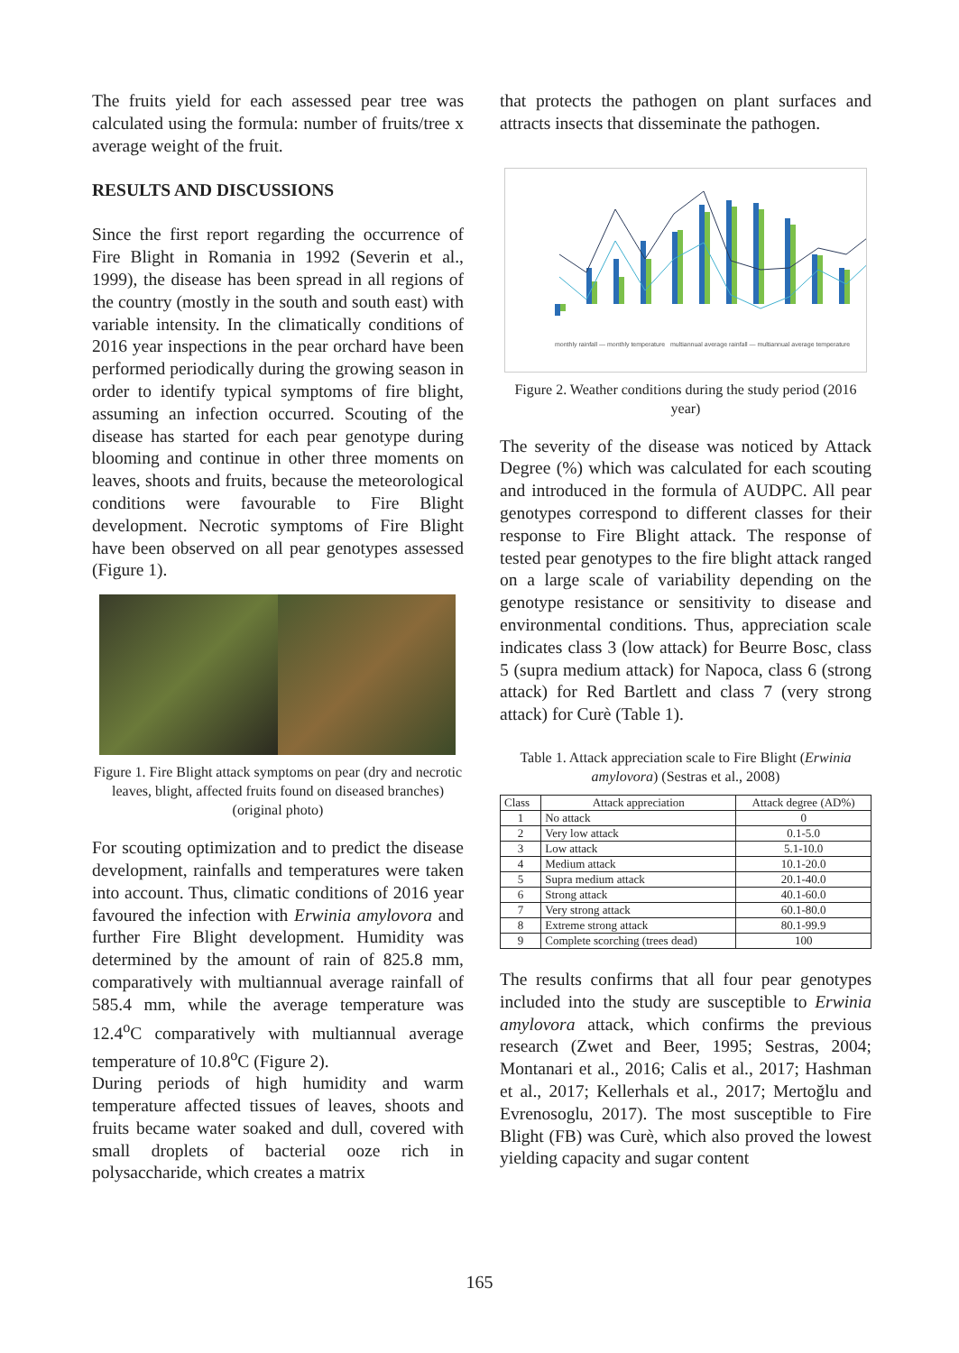The fruits yield for each assessed pear tree was calculated using the formula: number of fruits/tree x average weight of the fruit.
RESULTS AND DISCUSSIONS
Since the first report regarding the occurrence of Fire Blight in Romania in 1992 (Severin et al., 1999), the disease has been spread in all regions of the country (mostly in the south and south east) with variable intensity. In the climatically conditions of 2016 year inspections in the pear orchard have been performed periodically during the growing season in order to identify typical symptoms of fire blight, assuming an infection occurred. Scouting of the disease has started for each pear genotype during blooming and continue in other three moments on leaves, shoots and fruits, because the meteorological conditions were favourable to Fire Blight development. Necrotic symptoms of Fire Blight have been observed on all pear genotypes assessed (Figure 1).
Figure 1. Fire Blight attack symptoms on pear (dry and necrotic leaves, blight, affected fruits found on diseased branches) (original photo)
For scouting optimization and to predict the disease development, rainfalls and temperatures were taken into account. Thus, climatic conditions of 2016 year favoured the infection with Erwinia amylovora and further Fire Blight development. Humidity was determined by the amount of rain of 825.8 mm, comparatively with multiannual average rainfall of 585.4 mm, while the average temperature was 12.4<sup>o</sup>C comparatively with multiannual average temperature of 10.8<sup>o</sup>C (Figure 2).
During periods of high humidity and warm temperature affected tissues of leaves, shoots and fruits became water soaked and dull, covered with small droplets of bacterial ooze rich in polysaccharide, which creates a matrix
that protects the pathogen on plant surfaces and attracts insects that disseminate the pathogen.
monthly rainfall — monthly temperature multiannual average rainfall — multiannual average temperature
Figure 2. Weather conditions during the study period (2016 year)
The severity of the disease was noticed by Attack Degree (%) which was calculated for each scouting and introduced in the formula of AUDPC. All pear genotypes correspond to different classes for their response to Fire Blight attack. The response of tested pear genotypes to the fire blight attack ranged on a large scale of variability depending on the genotype resistance or sensitivity to disease and environmental conditions. Thus, appreciation scale indicates class 3 (low attack) for Beurre Bosc, class 5 (supra medium attack) for Napoca, class 6 (strong attack) for Red Bartlett and class 7 (very strong attack) for Curè (Table 1).
Table 1. Attack appreciation scale to Fire Blight (Erwinia amylovora) (Sestras et al., 2008)
| Class | Attack appreciation | Attack degree (AD%) |
| --- | --- | --- |
| 1 | No attack | 0 |
| 2 | Very low attack | 0.1-5.0 |
| 3 | Low attack | 5.1-10.0 |
| 4 | Medium attack | 10.1-20.0 |
| 5 | Supra medium attack | 20.1-40.0 |
| 6 | Strong attack | 40.1-60.0 |
| 7 | Very strong attack | 60.1-80.0 |
| 8 | Extreme strong attack | 80.1-99.9 |
| 9 | Complete scorching (trees dead) | 100 |
The results confirms that all four pear genotypes included into the study are susceptible to Erwinia amylovora attack, which confirms the previous research (Zwet and Beer, 1995; Sestras, 2004; Montanari et al., 2016; Calis et al., 2017; Hashman et al., 2017; Kellerhals et al., 2017; Mertoğlu and Evrenosoglu, 2017). The most susceptible to Fire Blight (FB) was Curè, which also proved the lowest yielding capacity and sugar content
165